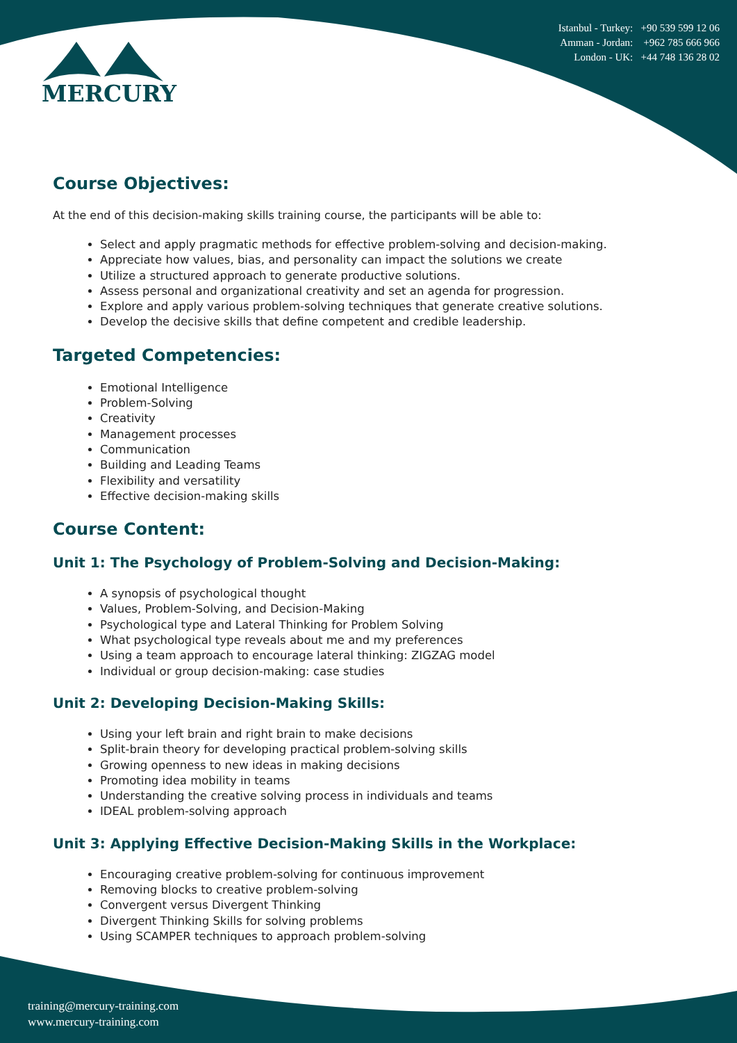MERCURY
Istanbul - Turkey: +90 539 599 12 06
Amman - Jordan: +962 785 666 966
London - UK: +44 748 136 28 02
Course Objectives:
At the end of this decision-making skills training course, the participants will be able to:
Select and apply pragmatic methods for effective problem-solving and decision-making.
Appreciate how values, bias, and personality can impact the solutions we create
Utilize a structured approach to generate productive solutions.
Assess personal and organizational creativity and set an agenda for progression.
Explore and apply various problem-solving techniques that generate creative solutions.
Develop the decisive skills that define competent and credible leadership.
Targeted Competencies:
Emotional Intelligence
Problem-Solving
Creativity
Management processes
Communication
Building and Leading Teams
Flexibility and versatility
Effective decision-making skills
Course Content:
Unit 1: The Psychology of Problem-Solving and Decision-Making:
A synopsis of psychological thought
Values, Problem-Solving, and Decision-Making
Psychological type and Lateral Thinking for Problem Solving
What psychological type reveals about me and my preferences
Using a team approach to encourage lateral thinking: ZIGZAG model
Individual or group decision-making: case studies
Unit 2: Developing Decision-Making Skills:
Using your left brain and right brain to make decisions
Split-brain theory for developing practical problem-solving skills
Growing openness to new ideas in making decisions
Promoting idea mobility in teams
Understanding the creative solving process in individuals and teams
IDEAL problem-solving approach
Unit 3: Applying Effective Decision-Making Skills in the Workplace:
Encouraging creative problem-solving for continuous improvement
Removing blocks to creative problem-solving
Convergent versus Divergent Thinking
Divergent Thinking Skills for solving problems
Using SCAMPER techniques to approach problem-solving
training@mercury-training.com
www.mercury-training.com